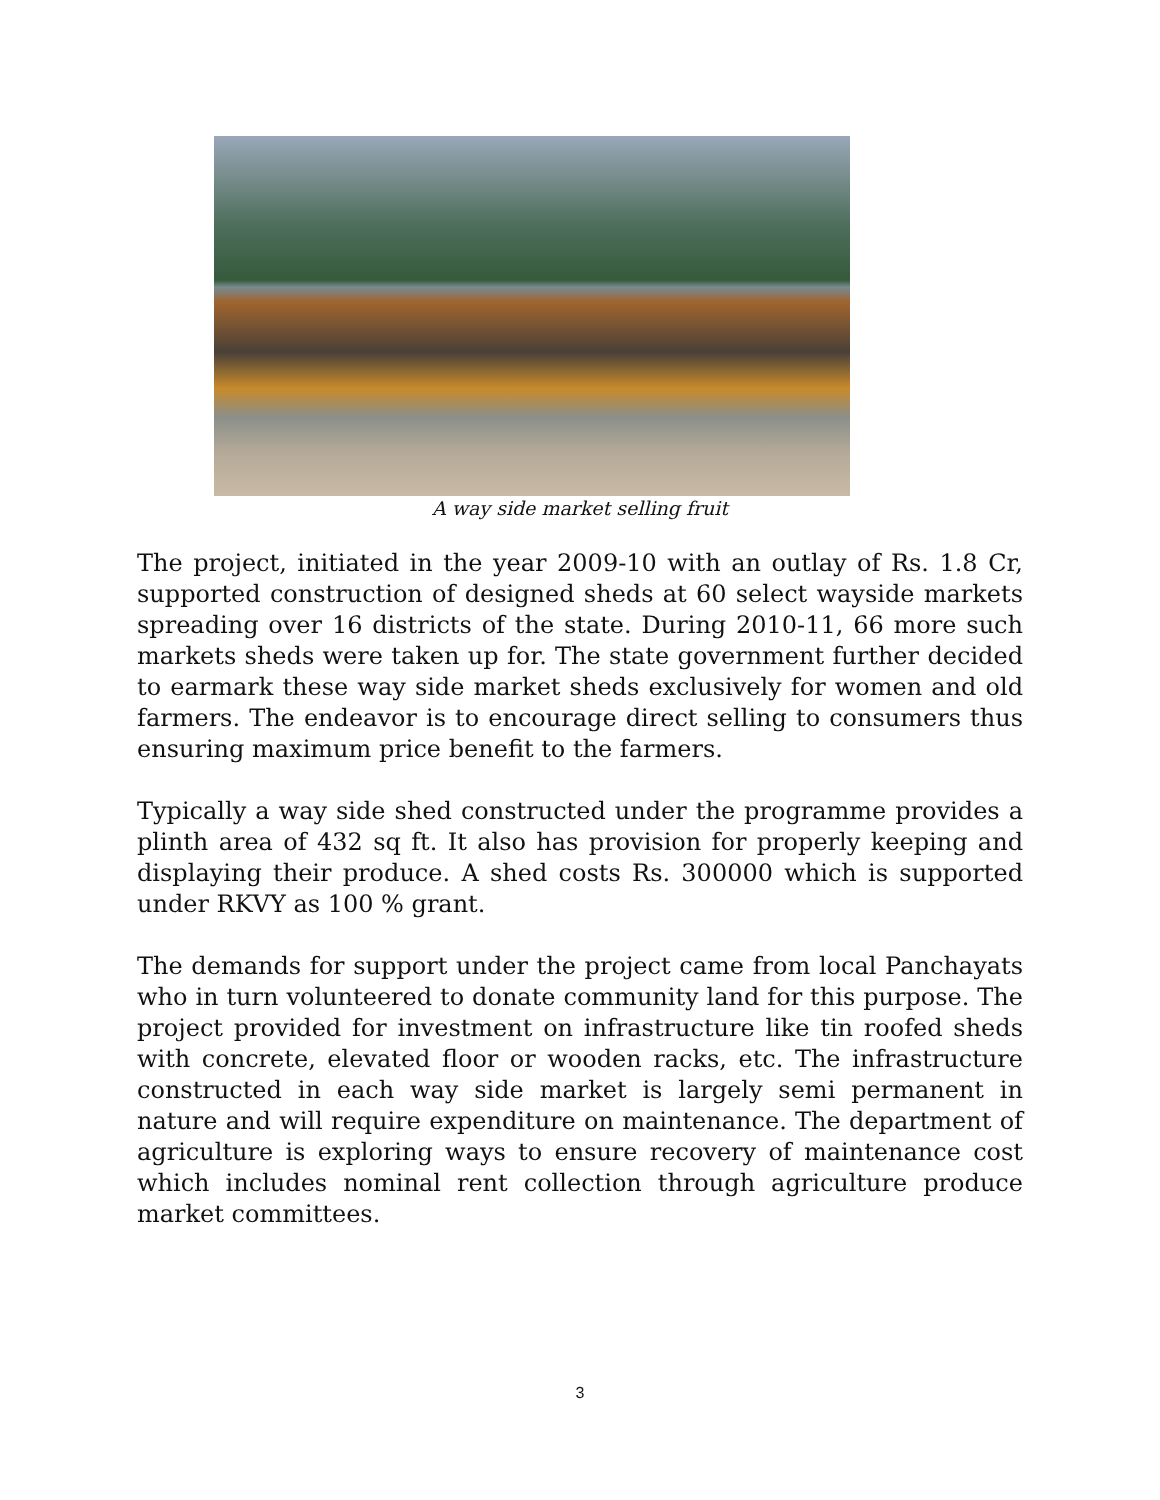A way side market selling fruit
The project, initiated in the year 2009-10 with an outlay of Rs. 1.8 Cr, supported construction of designed sheds at 60 select wayside markets spreading over 16 districts of the state. During 2010-11, 66 more such markets sheds were taken up for. The state government further decided to earmark these way side market sheds exclusively for women and old farmers. The endeavor is to encourage direct selling to consumers thus ensuring maximum price benefit to the farmers.
Typically a way side shed constructed under the programme provides a plinth area of 432 sq ft. It also has provision for properly keeping and displaying their produce. A shed costs Rs. 300000 which is supported under RKVY as 100 % grant.
The demands for support under the project came from local Panchayats who in turn volunteered to donate community land for this purpose. The project provided for investment on infrastructure like tin roofed sheds with concrete, elevated floor or wooden racks, etc. The infrastructure constructed in each way side market is largely semi permanent in nature and will require expenditure on maintenance. The department of agriculture is exploring ways to ensure recovery of maintenance cost which includes nominal rent collection through agriculture produce market committees.
3